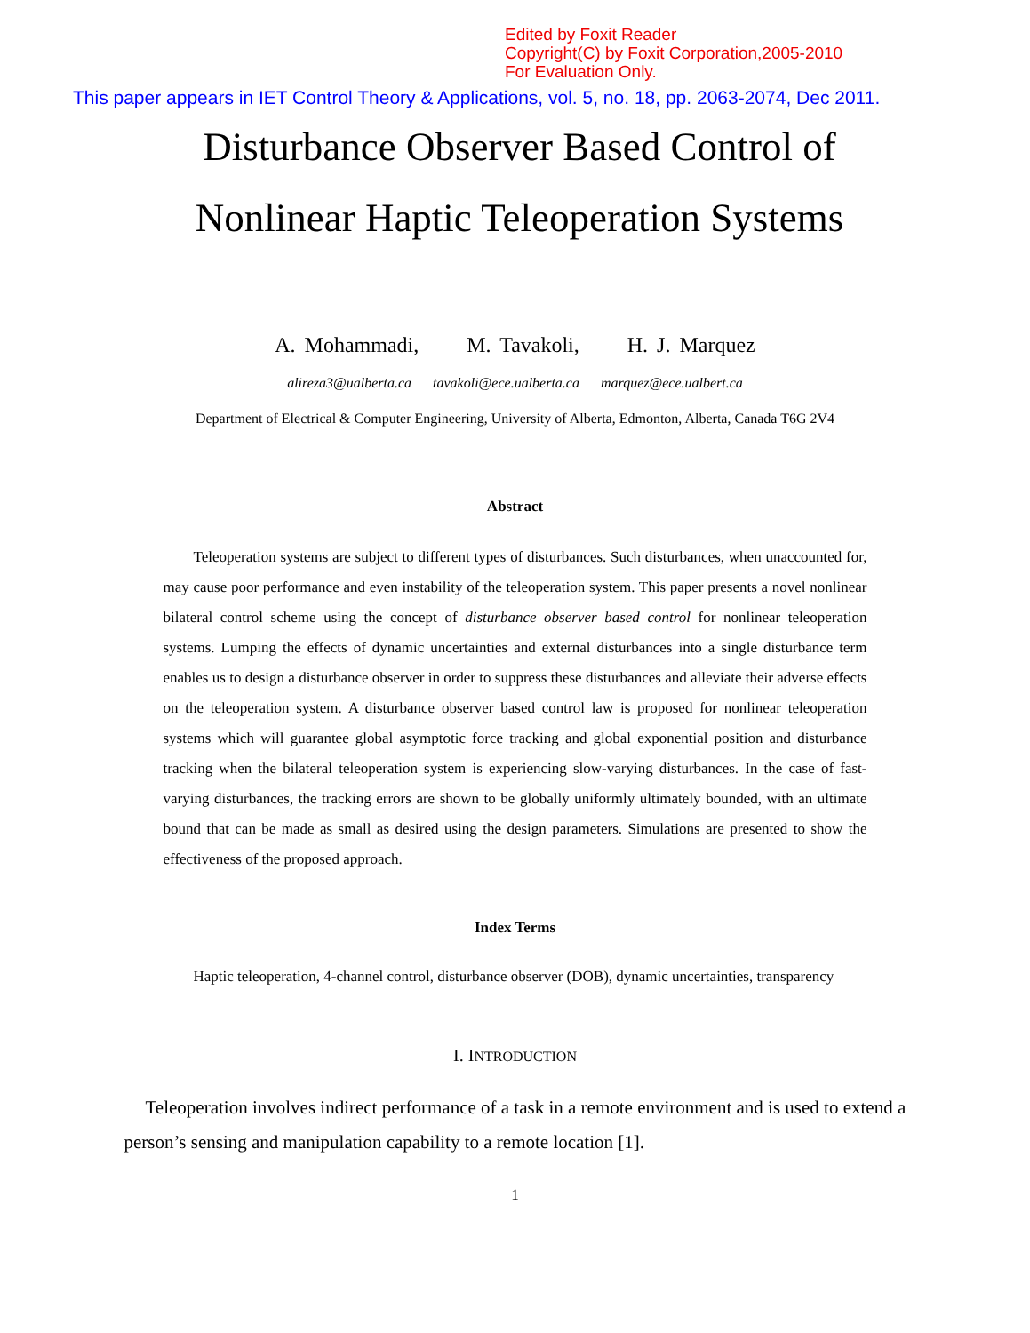Edited by Foxit Reader
Copyright(C) by Foxit Corporation,2005-2010
For Evaluation Only.
This paper appears in IET Control Theory & Applications, vol. 5, no. 18, pp. 2063-2074, Dec 2011.
Disturbance Observer Based Control of
Nonlinear Haptic Teleoperation Systems
A. Mohammadi, M. Tavakoli, H. J. Marquez
alireza3@ualberta.ca tavakoli@ece.ualberta.ca marquez@ece.ualbert.ca
Department of Electrical & Computer Engineering, University of Alberta, Edmonton, Alberta, Canada T6G 2V4
Abstract
Teleoperation systems are subject to different types of disturbances. Such disturbances, when unaccounted for, may cause poor performance and even instability of the teleoperation system. This paper presents a novel nonlinear bilateral control scheme using the concept of disturbance observer based control for nonlinear teleoperation systems. Lumping the effects of dynamic uncertainties and external disturbances into a single disturbance term enables us to design a disturbance observer in order to suppress these disturbances and alleviate their adverse effects on the teleoperation system. A disturbance observer based control law is proposed for nonlinear teleoperation systems which will guarantee global asymptotic force tracking and global exponential position and disturbance tracking when the bilateral teleoperation system is experiencing slow-varying disturbances. In the case of fast-varying disturbances, the tracking errors are shown to be globally uniformly ultimately bounded, with an ultimate bound that can be made as small as desired using the design parameters. Simulations are presented to show the effectiveness of the proposed approach.
Index Terms
Haptic teleoperation, 4-channel control, disturbance observer (DOB), dynamic uncertainties, transparency
I. INTRODUCTION
Teleoperation involves indirect performance of a task in a remote environment and is used to extend a person’s sensing and manipulation capability to a remote location [1].
1